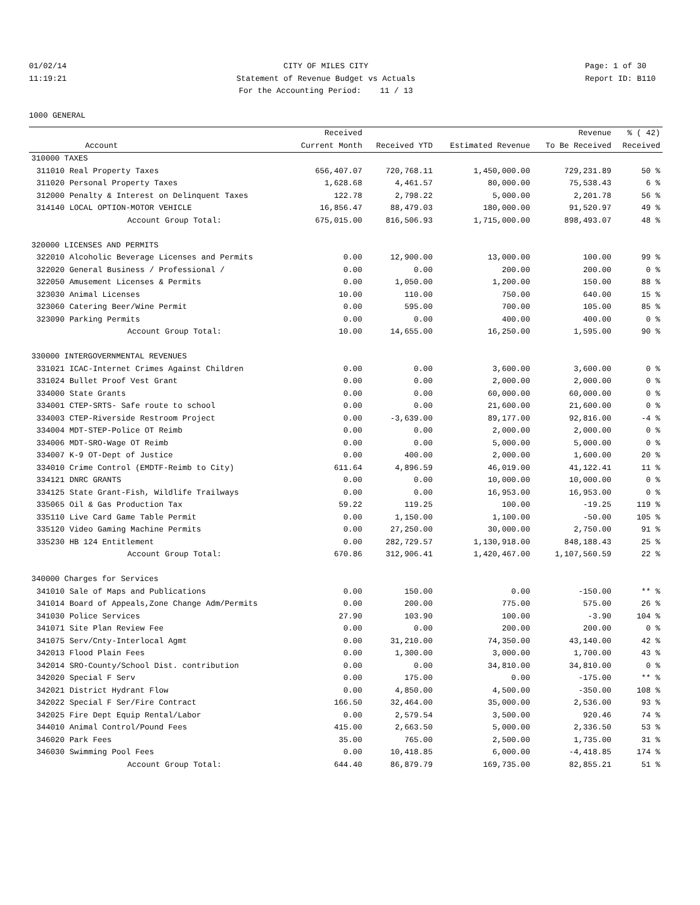01/02/14 11:19:21
CITY OF MILES CITY Statement of Revenue Budget vs Actuals For the Accounting Period: 11 / 13
Page: 1 of 30 Report ID: B110
1000 GENERAL
| | | Received | | | Revenue | % ( 42) |
| --- | --- | --- | --- | --- | --- | --- |
| | Account | Current Month | Received YTD | Estimated Revenue | To Be Received | Received |
| 310000 TAXES | | | | | | |
| 311010 | Real Property Taxes | 656,407.07 | 720,768.11 | 1,450,000.00 | 729,231.89 | 50 % |
| 311020 | Personal Property Taxes | 1,628.68 | 4,461.57 | 80,000.00 | 75,538.43 | 6 % |
| 312000 | Penalty & Interest on Delinquent Taxes | 122.78 | 2,798.22 | 5,000.00 | 2,201.78 | 56 % |
| 314140 | LOCAL OPTION-MOTOR VEHICLE | 16,856.47 | 88,479.03 | 180,000.00 | 91,520.97 | 49 % |
| | Account Group Total: | 675,015.00 | 816,506.93 | 1,715,000.00 | 898,493.07 | 48 % |
| 320000 LICENSES AND PERMITS | | | | | | |
| 322010 | Alcoholic Beverage Licenses and Permits | 0.00 | 12,900.00 | 13,000.00 | 100.00 | 99 % |
| 322020 | General Business / Professional / | 0.00 | 0.00 | 200.00 | 200.00 | 0 % |
| 322050 | Amusement Licenses & Permits | 0.00 | 1,050.00 | 1,200.00 | 150.00 | 88 % |
| 323030 | Animal Licenses | 10.00 | 110.00 | 750.00 | 640.00 | 15 % |
| 323060 | Catering Beer/Wine Permit | 0.00 | 595.00 | 700.00 | 105.00 | 85 % |
| 323090 | Parking Permits | 0.00 | 0.00 | 400.00 | 400.00 | 0 % |
| | Account Group Total: | 10.00 | 14,655.00 | 16,250.00 | 1,595.00 | 90 % |
| 330000 INTERGOVERNMENTAL REVENUES | | | | | | |
| 331021 | ICAC-Internet Crimes Against Children | 0.00 | 0.00 | 3,600.00 | 3,600.00 | 0 % |
| 331024 | Bullet Proof Vest Grant | 0.00 | 0.00 | 2,000.00 | 2,000.00 | 0 % |
| 334000 | State Grants | 0.00 | 0.00 | 60,000.00 | 60,000.00 | 0 % |
| 334001 | CTEP-SRTS- Safe route to school | 0.00 | 0.00 | 21,600.00 | 21,600.00 | 0 % |
| 334003 | CTEP-Riverside Restroom Project | 0.00 | -3,639.00 | 89,177.00 | 92,816.00 | -4 % |
| 334004 | MDT-STEP-Police OT Reimb | 0.00 | 0.00 | 2,000.00 | 2,000.00 | 0 % |
| 334006 | MDT-SRO-Wage OT Reimb | 0.00 | 0.00 | 5,000.00 | 5,000.00 | 0 % |
| 334007 | K-9 OT-Dept of Justice | 0.00 | 400.00 | 2,000.00 | 1,600.00 | 20 % |
| 334010 | Crime Control (EMDTF-Reimb to City) | 611.64 | 4,896.59 | 46,019.00 | 41,122.41 | 11 % |
| 334121 | DNRC GRANTS | 0.00 | 0.00 | 10,000.00 | 10,000.00 | 0 % |
| 334125 | State Grant-Fish, Wildlife Trailways | 0.00 | 0.00 | 16,953.00 | 16,953.00 | 0 % |
| 335065 | Oil & Gas Production Tax | 59.22 | 119.25 | 100.00 | -19.25 | 119 % |
| 335110 | Live Card Game Table Permit | 0.00 | 1,150.00 | 1,100.00 | -50.00 | 105 % |
| 335120 | Video Gaming Machine Permits | 0.00 | 27,250.00 | 30,000.00 | 2,750.00 | 91 % |
| 335230 | HB 124 Entitlement | 0.00 | 282,729.57 | 1,130,918.00 | 848,188.43 | 25 % |
| | Account Group Total: | 670.86 | 312,906.41 | 1,420,467.00 | 1,107,560.59 | 22 % |
| 340000 Charges for Services | | | | | | |
| 341010 | Sale of Maps and Publications | 0.00 | 150.00 | 0.00 | -150.00 | ** % |
| 341014 | Board of Appeals,Zone Change Adm/Permits | 0.00 | 200.00 | 775.00 | 575.00 | 26 % |
| 341030 | Police Services | 27.90 | 103.90 | 100.00 | -3.90 | 104 % |
| 341071 | Site Plan Review Fee | 0.00 | 0.00 | 200.00 | 200.00 | 0 % |
| 341075 | Serv/Cnty-Interlocal Agmt | 0.00 | 31,210.00 | 74,350.00 | 43,140.00 | 42 % |
| 342013 | Flood Plain Fees | 0.00 | 1,300.00 | 3,000.00 | 1,700.00 | 43 % |
| 342014 | SRO-County/School Dist. contribution | 0.00 | 0.00 | 34,810.00 | 34,810.00 | 0 % |
| 342020 | Special F Serv | 0.00 | 175.00 | 0.00 | -175.00 | ** % |
| 342021 | District Hydrant Flow | 0.00 | 4,850.00 | 4,500.00 | -350.00 | 108 % |
| 342022 | Special F Ser/Fire Contract | 166.50 | 32,464.00 | 35,000.00 | 2,536.00 | 93 % |
| 342025 | Fire Dept Equip Rental/Labor | 0.00 | 2,579.54 | 3,500.00 | 920.46 | 74 % |
| 344010 | Animal Control/Pound Fees | 415.00 | 2,663.50 | 5,000.00 | 2,336.50 | 53 % |
| 346020 | Park Fees | 35.00 | 765.00 | 2,500.00 | 1,735.00 | 31 % |
| 346030 | Swimming Pool Fees | 0.00 | 10,418.85 | 6,000.00 | -4,418.85 | 174 % |
| | Account Group Total: | 644.40 | 86,879.79 | 169,735.00 | 82,855.21 | 51 % |